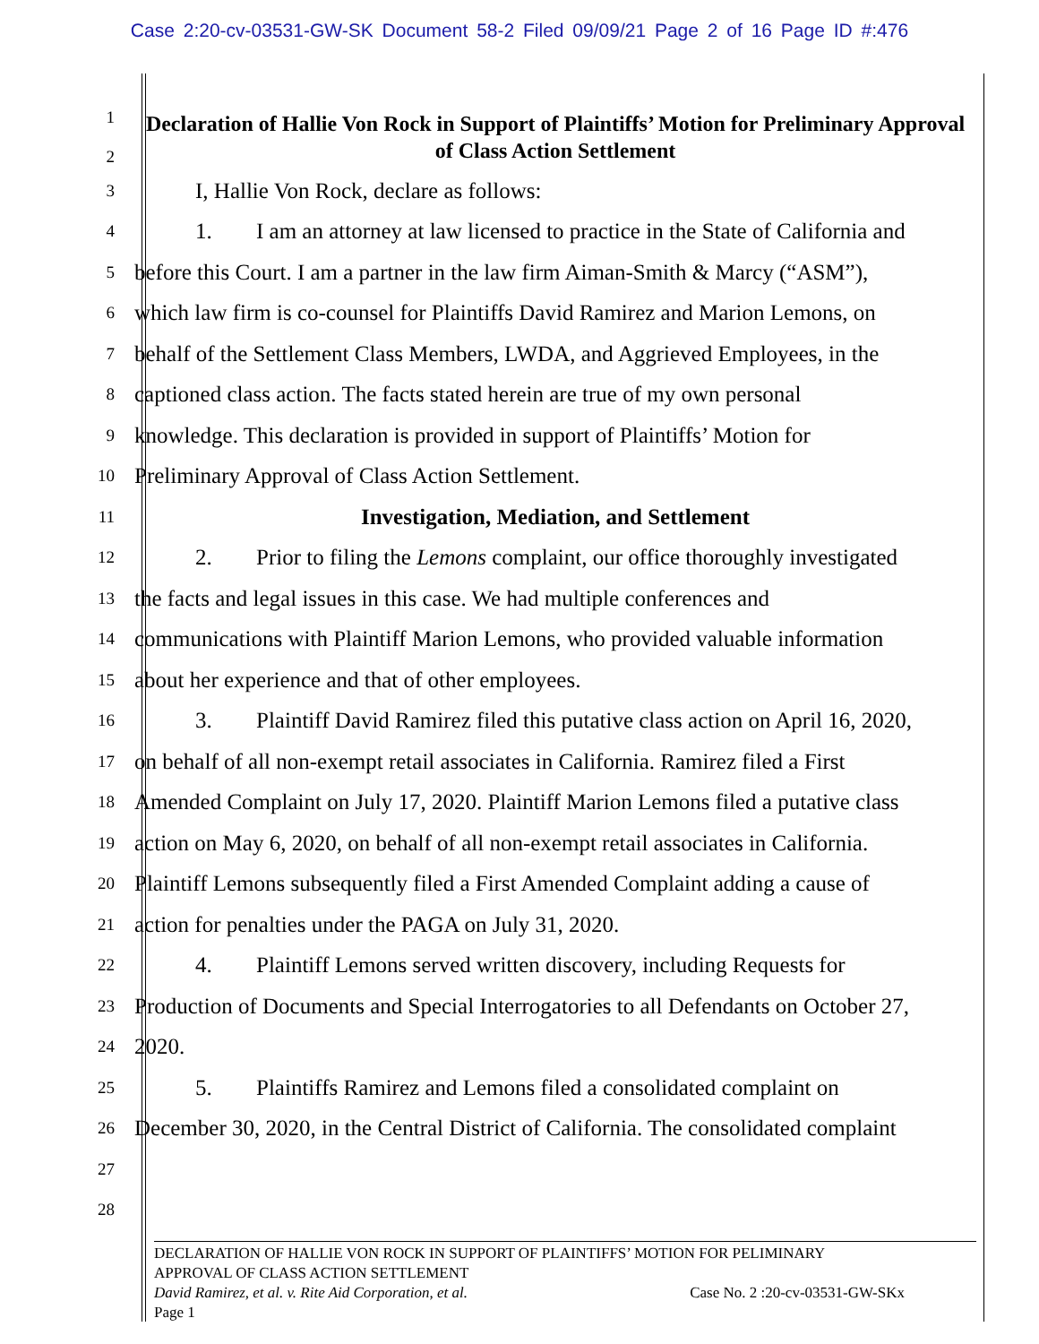Case 2:20-cv-03531-GW-SK Document 58-2 Filed 09/09/21 Page 2 of 16 Page ID #:476
1
2
Declaration of Hallie Von Rock in Support of Plaintiffs’ Motion for Preliminary Approval of Class Action Settlement
3
I, Hallie Von Rock, declare as follows:
4
1. I am an attorney at law licensed to practice in the State of California and
5
before this Court. I am a partner in the law firm Aiman-Smith & Marcy (“ASM”),
6
which law firm is co-counsel for Plaintiffs David Ramirez and Marion Lemons, on
7
behalf of the Settlement Class Members, LWDA, and Aggrieved Employees, in the
8
captioned class action. The facts stated herein are true of my own personal
9
knowledge. This declaration is provided in support of Plaintiffs’ Motion for
10
Preliminary Approval of Class Action Settlement.
11
Investigation, Mediation, and Settlement
12
2. Prior to filing the Lemons complaint, our office thoroughly investigated
13
the facts and legal issues in this case. We had multiple conferences and
14
communications with Plaintiff Marion Lemons, who provided valuable information
15
about her experience and that of other employees.
16
3. Plaintiff David Ramirez filed this putative class action on April 16, 2020,
17
on behalf of all non-exempt retail associates in California. Ramirez filed a First
18
Amended Complaint on July 17, 2020. Plaintiff Marion Lemons filed a putative class
19
action on May 6, 2020, on behalf of all non-exempt retail associates in California.
20
Plaintiff Lemons subsequently filed a First Amended Complaint adding a cause of
21
action for penalties under the PAGA on July 31, 2020.
22
4. Plaintiff Lemons served written discovery, including Requests for
23
Production of Documents and Special Interrogatories to all Defendants on October 27,
24
2020.
25
5. Plaintiffs Ramirez and Lemons filed a consolidated complaint on
26
December 30, 2020, in the Central District of California. The consolidated complaint
27
28
DECLARATION OF HALLIE VON ROCK IN SUPPORT OF PLAINTIFFS’ MOTION FOR PELIMINARY
APPROVAL OF CLASS ACTION SETTLEMENT
David Ramirez, et al. v. Rite Aid Corporation, et al. Case No. 2 :20-cv-03531-GW-SKx
Page 1